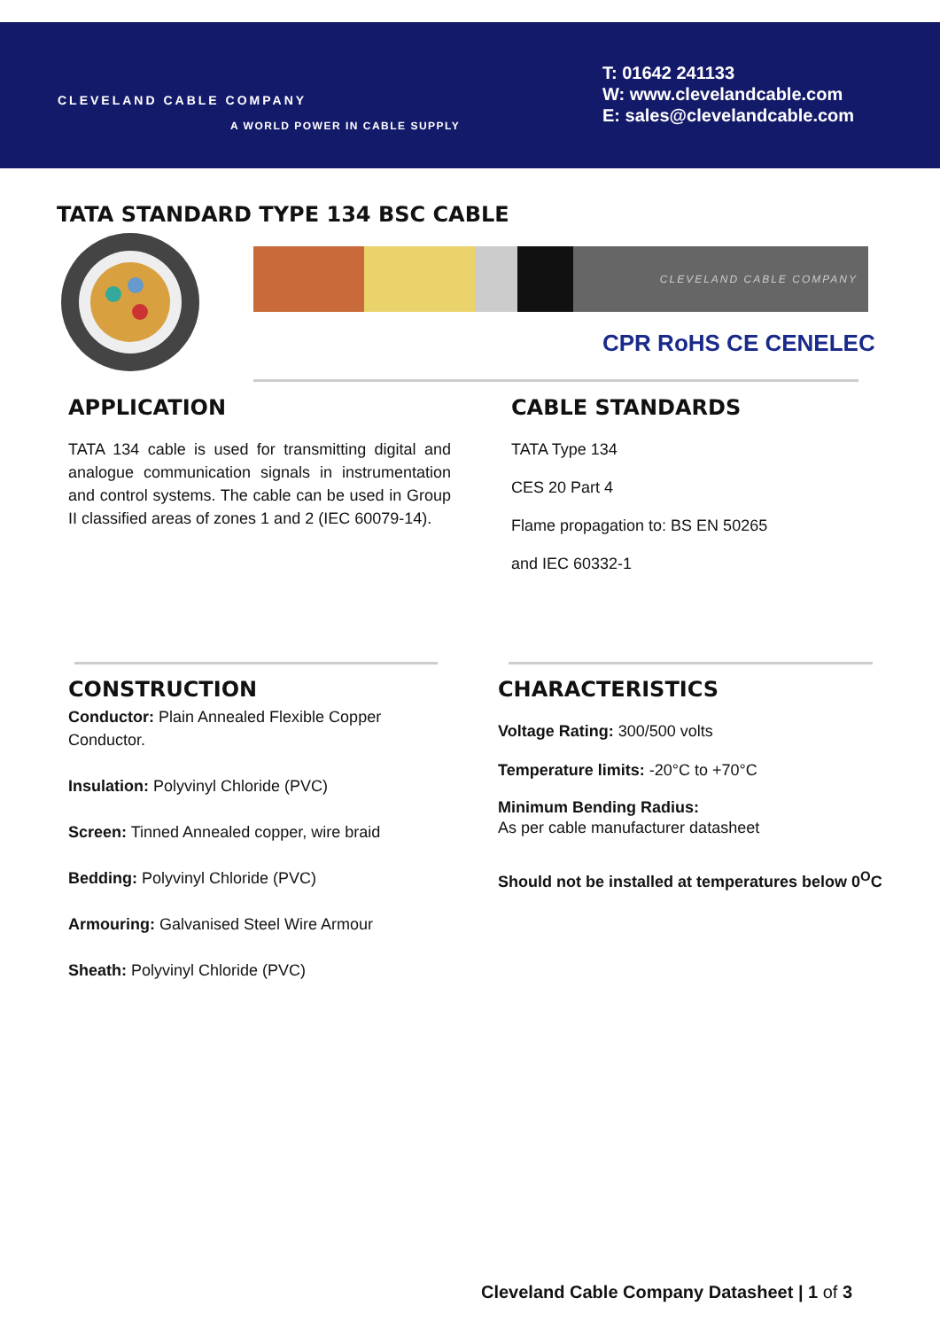CLEVELAND CABLE COMPANY
A WORLD POWER IN CABLE SUPPLY
T: 01642 241133
W: www.clevelandcable.com
E: sales@clevelandcable.com
TATA STANDARD TYPE 134 BSC CABLE
CLEVELAND CABLE COMPANY
CPR RoHS CE CENELEC
APPLICATION
TATA 134 cable is used for transmitting digital and analogue communication signals in instrumentation and control systems. The cable can be used in Group II classified areas of zones 1 and 2 (IEC 60079-14).
CABLE STANDARDS
TATA Type 134
CES 20 Part 4
Flame propagation to: BS EN 50265
and IEC 60332-1
CONSTRUCTION
Conductor: Plain Annealed Flexible Copper Conductor.
Insulation: Polyvinyl Chloride (PVC)
Screen: Tinned Annealed copper, wire braid
Bedding: Polyvinyl Chloride (PVC)
Armouring: Galvanised Steel Wire Armour
Sheath: Polyvinyl Chloride (PVC)
CHARACTERISTICS
Voltage Rating: 300/500 volts
Temperature limits: -20°C to +70°C
Minimum Bending Radius:
As per cable manufacturer datasheet
Should not be installed at temperatures below 0<sup>O</sup>C
Cleveland Cable Company Datasheet | 1 of 3